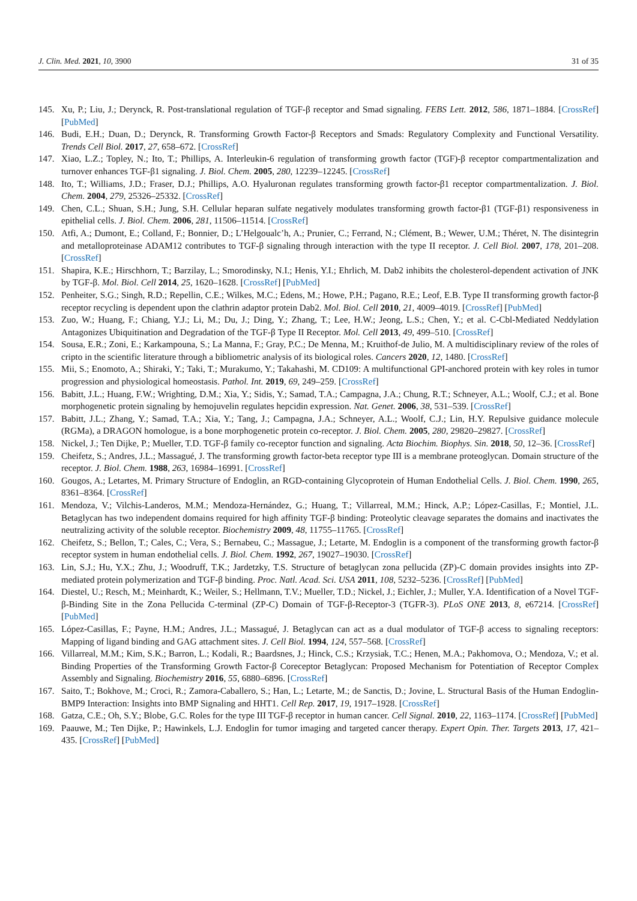J. Clin. Med. 2021, 10, 3900 31 of 35
145. Xu, P.; Liu, J.; Derynck, R. Post-translational regulation of TGF-β receptor and Smad signaling. FEBS Lett. 2012, 586, 1871–1884. [CrossRef] [PubMed]
146. Budi, E.H.; Duan, D.; Derynck, R. Transforming Growth Factor-β Receptors and Smads: Regulatory Complexity and Functional Versatility. Trends Cell Biol. 2017, 27, 658–672. [CrossRef]
147. Xiao, L.Z.; Topley, N.; Ito, T.; Phillips, A. Interleukin-6 regulation of transforming growth factor (TGF)-β receptor compartmentalization and turnover enhances TGF-β1 signaling. J. Biol. Chem. 2005, 280, 12239–12245. [CrossRef]
148. Ito, T.; Williams, J.D.; Fraser, D.J.; Phillips, A.O. Hyaluronan regulates transforming growth factor-β1 receptor compartmentalization. J. Biol. Chem. 2004, 279, 25326–25332. [CrossRef]
149. Chen, C.L.; Shuan, S.H.; Jung, S.H. Cellular heparan sulfate negatively modulates transforming growth factor-β1 (TGF-β1) responsiveness in epithelial cells. J. Biol. Chem. 2006, 281, 11506–11514. [CrossRef]
150. Atfi, A.; Dumont, E.; Colland, F.; Bonnier, D.; L’Helgoualc’h, A.; Prunier, C.; Ferrand, N.; Clément, B.; Wewer, U.M.; Théret, N. The disintegrin and metalloproteinase ADAM12 contributes to TGF-β signaling through interaction with the type II receptor. J. Cell Biol. 2007, 178, 201–208. [CrossRef]
151. Shapira, K.E.; Hirschhorn, T.; Barzilay, L.; Smorodinsky, N.I.; Henis, Y.I.; Ehrlich, M. Dab2 inhibits the cholesterol-dependent activation of JNK by TGF-β. Mol. Biol. Cell 2014, 25, 1620–1628. [CrossRef] [PubMed]
152. Penheiter, S.G.; Singh, R.D.; Repellin, C.E.; Wilkes, M.C.; Edens, M.; Howe, P.H.; Pagano, R.E.; Leof, E.B. Type II transforming growth factor-β receptor recycling is dependent upon the clathrin adaptor protein Dab2. Mol. Biol. Cell 2010, 21, 4009–4019. [CrossRef] [PubMed]
153. Zuo, W.; Huang, F.; Chiang, Y.J.; Li, M.; Du, J.; Ding, Y.; Zhang, T.; Lee, H.W.; Jeong, L.S.; Chen, Y.; et al. C-Cbl-Mediated Neddylation Antagonizes Ubiquitination and Degradation of the TGF-β Type II Receptor. Mol. Cell 2013, 49, 499–510. [CrossRef]
154. Sousa, E.R.; Zoni, E.; Karkampouna, S.; La Manna, F.; Gray, P.C.; De Menna, M.; Kruithof-de Julio, M. A multidisciplinary review of the roles of cripto in the scientific literature through a bibliometric analysis of its biological roles. Cancers 2020, 12, 1480. [CrossRef]
155. Mii, S.; Enomoto, A.; Shiraki, Y.; Taki, T.; Murakumo, Y.; Takahashi, M. CD109: A multifunctional GPI-anchored protein with key roles in tumor progression and physiological homeostasis. Pathol. Int. 2019, 69, 249–259. [CrossRef]
156. Babitt, J.L.; Huang, F.W.; Wrighting, D.M.; Xia, Y.; Sidis, Y.; Samad, T.A.; Campagna, J.A.; Chung, R.T.; Schneyer, A.L.; Woolf, C.J.; et al. Bone morphogenetic protein signaling by hemojuvelin regulates hepcidin expression. Nat. Genet. 2006, 38, 531–539. [CrossRef]
157. Babitt, J.L.; Zhang, Y.; Samad, T.A.; Xia, Y.; Tang, J.; Campagna, J.A.; Schneyer, A.L.; Woolf, C.J.; Lin, H.Y. Repulsive guidance molecule (RGMa), a DRAGON homologue, is a bone morphogenetic protein co-receptor. J. Biol. Chem. 2005, 280, 29820–29827. [CrossRef]
158. Nickel, J.; Ten Dijke, P.; Mueller, T.D. TGF-β family co-receptor function and signaling. Acta Biochim. Biophys. Sin. 2018, 50, 12–36. [CrossRef]
159. Cheifetz, S.; Andres, J.L.; Massagué, J. The transforming growth factor-beta receptor type III is a membrane proteoglycan. Domain structure of the receptor. J. Biol. Chem. 1988, 263, 16984–16991. [CrossRef]
160. Gougos, A.; Letartes, M. Primary Structure of Endoglin, an RGD-containing Glycoprotein of Human Endothelial Cells. J. Biol. Chem. 1990, 265, 8361–8364. [CrossRef]
161. Mendoza, V.; Vilchis-Landeros, M.M.; Mendoza-Hernández, G.; Huang, T.; Villarreal, M.M.; Hinck, A.P.; López-Casillas, F.; Montiel, J.L. Betaglycan has two independent domains required for high affinity TGF-β binding: Proteolytic cleavage separates the domains and inactivates the neutralizing activity of the soluble receptor. Biochemistry 2009, 48, 11755–11765. [CrossRef]
162. Cheifetz, S.; Bellon, T.; Cales, C.; Vera, S.; Bernabeu, C.; Massague, J.; Letarte, M. Endoglin is a component of the transforming growth factor-β receptor system in human endothelial cells. J. Biol. Chem. 1992, 267, 19027–19030. [CrossRef]
163. Lin, S.J.; Hu, Y.X.; Zhu, J.; Woodruff, T.K.; Jardetzky, T.S. Structure of betaglycan zona pellucida (ZP)-C domain provides insights into ZP-mediated protein polymerization and TGF-β binding. Proc. Natl. Acad. Sci. USA 2011, 108, 5232–5236. [CrossRef] [PubMed]
164. Diestel, U.; Resch, M.; Meinhardt, K.; Weiler, S.; Hellmann, T.V.; Mueller, T.D.; Nickel, J.; Eichler, J.; Muller, Y.A. Identification of a Novel TGF-β-Binding Site in the Zona Pellucida C-terminal (ZP-C) Domain of TGF-β-Receptor-3 (TGFR-3). PLoS ONE 2013, 8, e67214. [CrossRef] [PubMed]
165. López-Casillas, F.; Payne, H.M.; Andres, J.L.; Massagué, J. Betaglycan can act as a dual modulator of TGF-β access to signaling receptors: Mapping of ligand binding and GAG attachment sites. J. Cell Biol. 1994, 124, 557–568. [CrossRef]
166. Villarreal, M.M.; Kim, S.K.; Barron, L.; Kodali, R.; Baardsnes, J.; Hinck, C.S.; Krzysiak, T.C.; Henen, M.A.; Pakhomova, O.; Mendoza, V.; et al. Binding Properties of the Transforming Growth Factor-β Coreceptor Betaglycan: Proposed Mechanism for Potentiation of Receptor Complex Assembly and Signaling. Biochemistry 2016, 55, 6880–6896. [CrossRef]
167. Saito, T.; Bokhove, M.; Croci, R.; Zamora-Caballero, S.; Han, L.; Letarte, M.; de Sanctis, D.; Jovine, L. Structural Basis of the Human Endoglin-BMP9 Interaction: Insights into BMP Signaling and HHT1. Cell Rep. 2017, 19, 1917–1928. [CrossRef]
168. Gatza, C.E.; Oh, S.Y.; Blobe, G.C. Roles for the type III TGF-β receptor in human cancer. Cell Signal. 2010, 22, 1163–1174. [CrossRef] [PubMed]
169. Paauwe, M.; Ten Dijke, P.; Hawinkels, L.J. Endoglin for tumor imaging and targeted cancer therapy. Expert Opin. Ther. Targets 2013, 17, 421–435. [CrossRef] [PubMed]